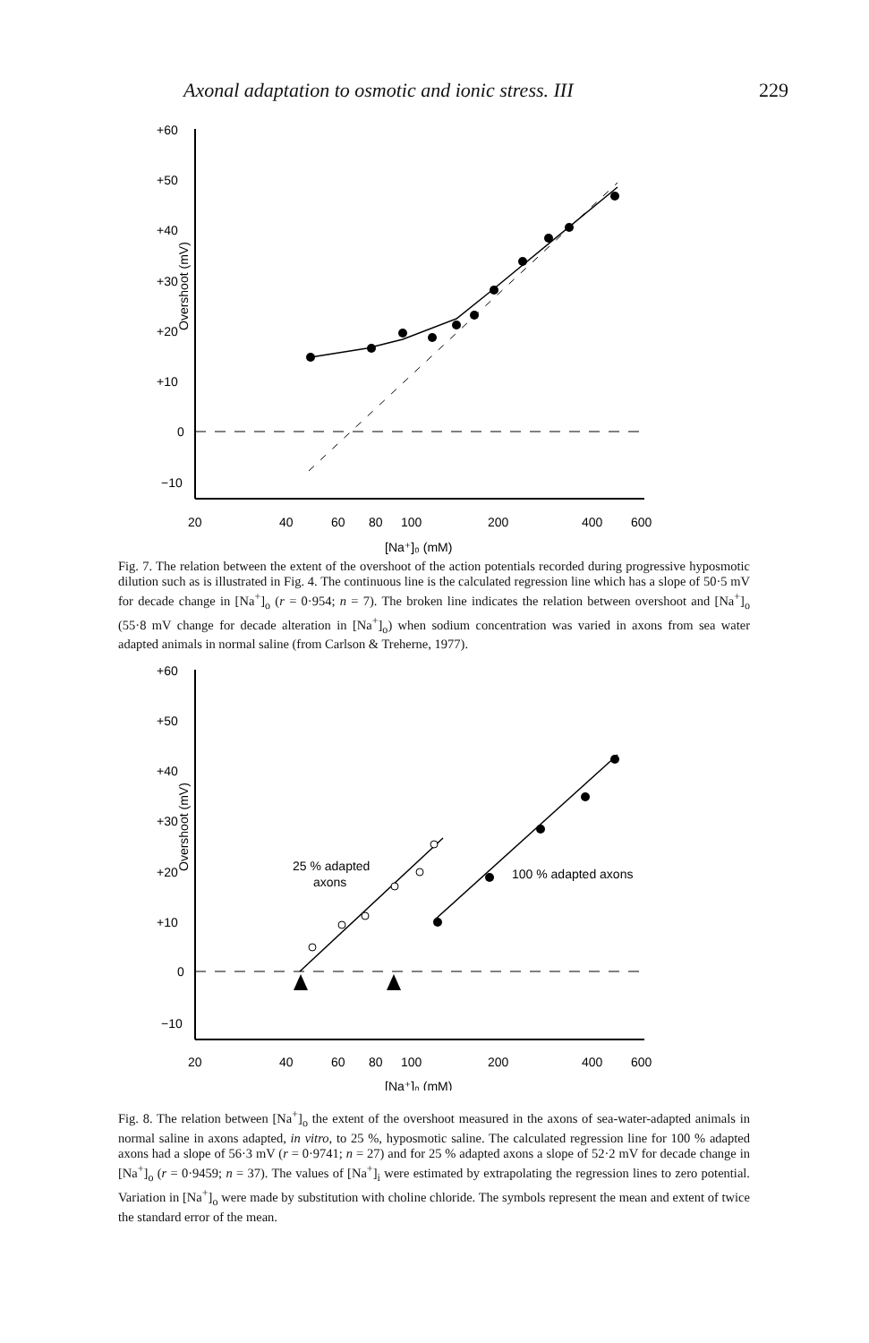Axonal adaptation to osmotic and ionic stress. III 229
+60
+50
+40
+30
+20
+10
0
−10
Overshoot (mV)
20
40
60
80
100
200
400
600
[Na⁺]₀ (mM)
Fig. 7. The relation between the extent of the overshoot of the action potentials recorded during progressive hyposmotic dilution such as is illustrated in Fig. 4. The continuous line is the calculated regression line which has a slope of 50·5 mV for decade change in [Na<sup>+</sup>]<sub>o</sub> (r = 0·954; n = 7). The broken line indicates the relation between overshoot and [Na<sup>+</sup>]<sub>o</sub> (55·8 mV change for decade alteration in [Na<sup>+</sup>]<sub>o</sub>) when sodium concentration was varied in axons from sea water adapted animals in normal saline (from Carlson & Treherne, 1977).
+60
+50
+40
+30
+20
+10
0
−10
Overshoot (mV)
25 % adapted
axons
100 % adapted axons
20
40
60
80
100
200
400
600
[Na⁺]₀ (mM)
Fig. 8. The relation between [Na<sup>+</sup>]<sub>o</sub> the extent of the overshoot measured in the axons of sea-water-adapted animals in normal saline in axons adapted, in vitro, to 25 %, hyposmotic saline. The calculated regression line for 100 % adapted axons had a slope of 56·3 mV (r = 0·9741; n = 27) and for 25 % adapted axons a slope of 52·2 mV for decade change in [Na<sup>+</sup>]<sub>o</sub> (r = 0·9459; n = 37). The values of [Na<sup>+</sup>]<sub>i</sub> were estimated by extrapolating the regression lines to zero potential. Variation in [Na<sup>+</sup>]<sub>o</sub> were made by substitution with choline chloride. The symbols represent the mean and extent of twice the standard error of the mean.